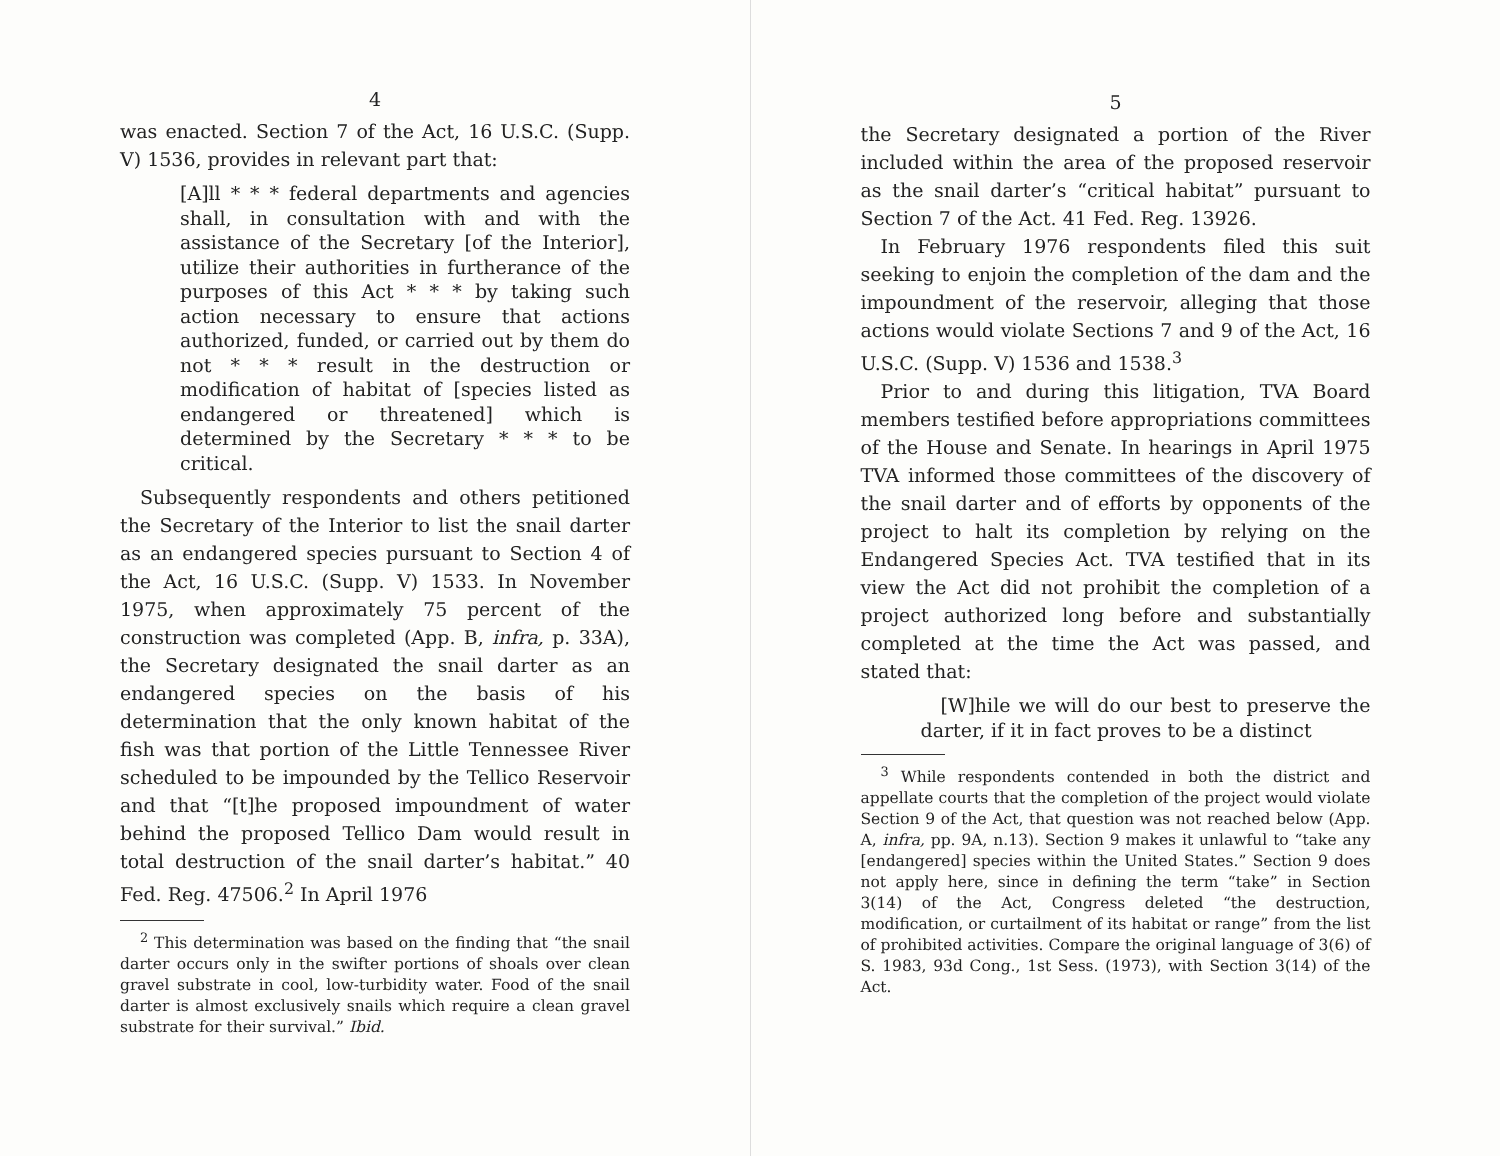4
was enacted. Section 7 of the Act, 16 U.S.C. (Supp. V) 1536, provides in relevant part that:
[A]ll * * * federal departments and agencies shall, in consultation with and with the assistance of the Secretary [of the Interior], utilize their authorities in furtherance of the purposes of this Act * * * by taking such action necessary to ensure that actions authorized, funded, or carried out by them do not * * * result in the destruction or modification of habitat of [species listed as endangered or threatened] which is determined by the Secretary * * * to be critical.
Subsequently respondents and others petitioned the Secretary of the Interior to list the snail darter as an endangered species pursuant to Section 4 of the Act, 16 U.S.C. (Supp. V) 1533. In November 1975, when approximately 75 percent of the construction was completed (App. B, infra, p. 33A), the Secretary designated the snail darter as an endangered species on the basis of his determination that the only known habitat of the fish was that portion of the Little Tennessee River scheduled to be impounded by the Tellico Reservoir and that “[t]he proposed impoundment of water behind the proposed Tellico Dam would result in total destruction of the snail darter’s habitat.” 40 Fed. Reg. 47506.<sup>2</sup> In April 1976
<sup>2</sup> This determination was based on the finding that “the snail darter occurs only in the swifter portions of shoals over clean gravel substrate in cool, low-turbidity water. Food of the snail darter is almost exclusively snails which require a clean gravel substrate for their survival.” Ibid.
5
the Secretary designated a portion of the River included within the area of the proposed reservoir as the snail darter’s “critical habitat” pursuant to Section 7 of the Act. 41 Fed. Reg. 13926.
In February 1976 respondents filed this suit seeking to enjoin the completion of the dam and the impoundment of the reservoir, alleging that those actions would violate Sections 7 and 9 of the Act, 16 U.S.C. (Supp. V) 1536 and 1538.<sup>3</sup>
Prior to and during this litigation, TVA Board members testified before appropriations committees of the House and Senate. In hearings in April 1975 TVA informed those committees of the discovery of the snail darter and of efforts by opponents of the project to halt its completion by relying on the Endangered Species Act. TVA testified that in its view the Act did not prohibit the completion of a project authorized long before and substantially completed at the time the Act was passed, and stated that:
[W]hile we will do our best to preserve the darter, if it in fact proves to be a distinct
<sup>3</sup> While respondents contended in both the district and appellate courts that the completion of the project would violate Section 9 of the Act, that question was not reached below (App. A, infra, pp. 9A, n.13). Section 9 makes it unlawful to “take any [endangered] species within the United States.” Section 9 does not apply here, since in defining the term “take” in Section 3(14) of the Act, Congress deleted “the destruction, modification, or curtailment of its habitat or range” from the list of prohibited activities. Compare the original language of 3(6) of S. 1983, 93d Cong., 1st Sess. (1973), with Section 3(14) of the Act.